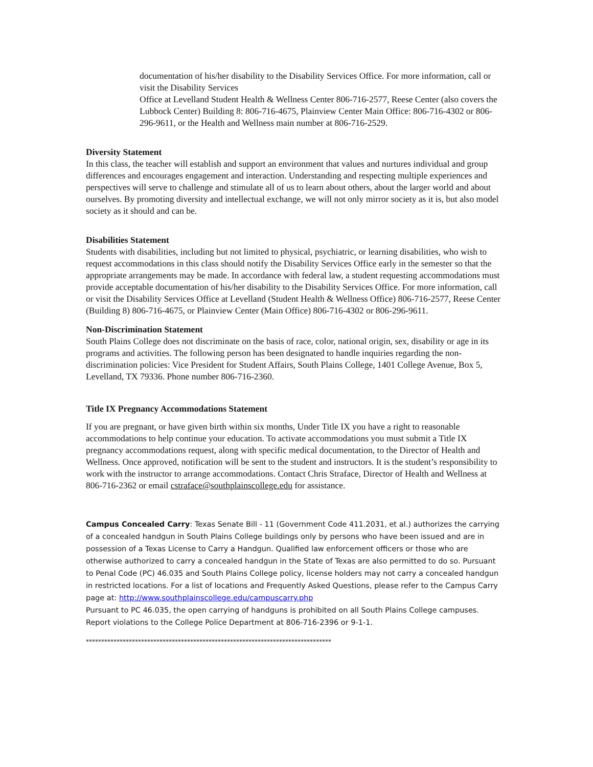documentation of his/her disability to the Disability Services Office. For more information, call or visit the Disability Services
Office at Levelland Student Health & Wellness Center 806-716-2577, Reese Center (also covers the Lubbock Center) Building 8: 806-716-4675, Plainview Center Main Office: 806-716-4302 or 806-296-9611, or the Health and Wellness main number at 806-716-2529.
Diversity Statement
In this class, the teacher will establish and support an environment that values and nurtures individual and group differences and encourages engagement and interaction. Understanding and respecting multiple experiences and perspectives will serve to challenge and stimulate all of us to learn about others, about the larger world and about ourselves. By promoting diversity and intellectual exchange, we will not only mirror society as it is, but also model society as it should and can be.
Disabilities Statement
Students with disabilities, including but not limited to physical, psychiatric, or learning disabilities, who wish to request accommodations in this class should notify the Disability Services Office early in the semester so that the appropriate arrangements may be made. In accordance with federal law, a student requesting accommodations must provide acceptable documentation of his/her disability to the Disability Services Office. For more information, call or visit the Disability Services Office at Levelland (Student Health & Wellness Office) 806-716-2577, Reese Center (Building 8) 806-716-4675, or Plainview Center (Main Office) 806-716-4302 or 806-296-9611.
Non-Discrimination Statement
South Plains College does not discriminate on the basis of race, color, national origin, sex, disability or age in its programs and activities. The following person has been designated to handle inquiries regarding the non-discrimination policies: Vice President for Student Affairs, South Plains College, 1401 College Avenue, Box 5, Levelland, TX 79336. Phone number 806-716-2360.
Title IX Pregnancy Accommodations Statement
If you are pregnant, or have given birth within six months, Under Title IX you have a right to reasonable accommodations to help continue your education. To activate accommodations you must submit a Title IX pregnancy accommodations request, along with specific medical documentation, to the Director of Health and Wellness. Once approved, notification will be sent to the student and instructors. It is the student’s responsibility to work with the instructor to arrange accommodations. Contact Chris Straface, Director of Health and Wellness at 806-716-2362 or email cstraface@southplainscollege.edu for assistance.
Campus Concealed Carry: Texas Senate Bill - 11 (Government Code 411.2031, et al.) authorizes the carrying of a concealed handgun in South Plains College buildings only by persons who have been issued and are in possession of a Texas License to Carry a Handgun. Qualified law enforcement officers or those who are otherwise authorized to carry a concealed handgun in the State of Texas are also permitted to do so. Pursuant to Penal Code (PC) 46.035 and South Plains College policy, license holders may not carry a concealed handgun in restricted locations. For a list of locations and Frequently Asked Questions, please refer to the Campus Carry page at: http://www.southplainscollege.edu/campuscarry.php
Pursuant to PC 46.035, the open carrying of handguns is prohibited on all South Plains College campuses. Report violations to the College Police Department at 806-716-2396 or 9-1-1.
********************************************************************************